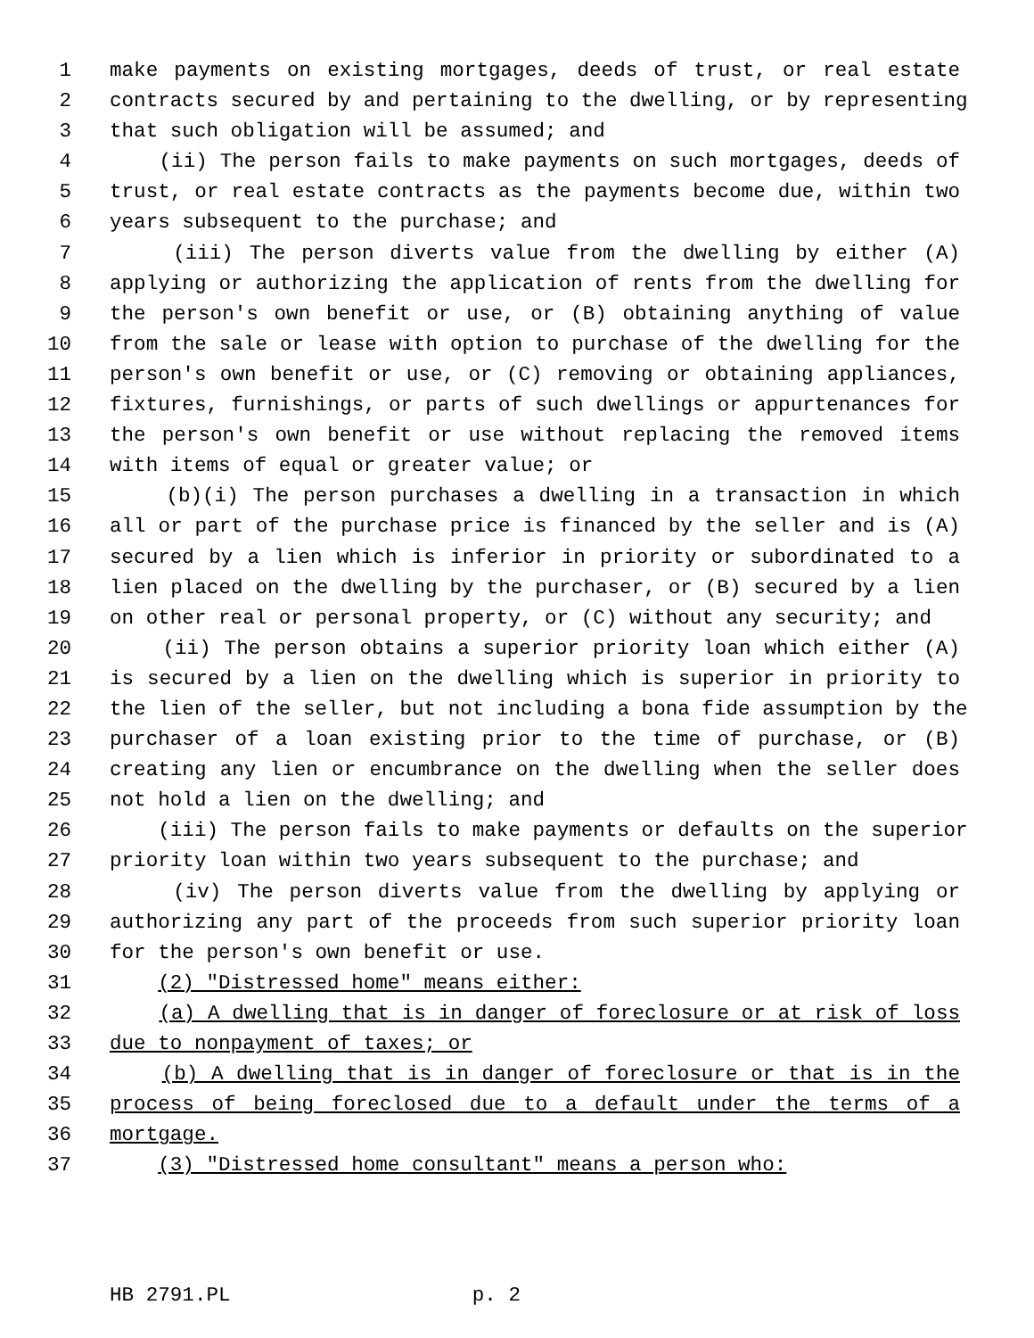1 make payments on existing mortgages, deeds of trust, or real estate
2 contracts secured by and pertaining to the dwelling, or by representing
3 that such obligation will be assumed; and
4 (ii) The person fails to make payments on such mortgages, deeds of
5 trust, or real estate contracts as the payments become due, within two
6 years subsequent to the purchase; and
7 (iii) The person diverts value from the dwelling by either (A)
8 applying or authorizing the application of rents from the dwelling for
9 the person's own benefit or use, or (B) obtaining anything of value
10 from the sale or lease with option to purchase of the dwelling for the
11 person's own benefit or use, or (C) removing or obtaining appliances,
12 fixtures, furnishings, or parts of such dwellings or appurtenances for
13 the person's own benefit or use without replacing the removed items
14 with items of equal or greater value; or
15 (b)(i) The person purchases a dwelling in a transaction in which
16 all or part of the purchase price is financed by the seller and is (A)
17 secured by a lien which is inferior in priority or subordinated to a
18 lien placed on the dwelling by the purchaser, or (B) secured by a lien
19 on other real or personal property, or (C) without any security; and
20 (ii) The person obtains a superior priority loan which either (A)
21 is secured by a lien on the dwelling which is superior in priority to
22 the lien of the seller, but not including a bona fide assumption by the
23 purchaser of a loan existing prior to the time of purchase, or (B)
24 creating any lien or encumbrance on the dwelling when the seller does
25 not hold a lien on the dwelling; and
26 (iii) The person fails to make payments or defaults on the superior
27 priority loan within two years subsequent to the purchase; and
28 (iv) The person diverts value from the dwelling by applying or
29 authorizing any part of the proceeds from such superior priority loan
30 for the person's own benefit or use.
31 (2) "Distressed home" means either:
32 (a) A dwelling that is in danger of foreclosure or at risk of loss
33 due to nonpayment of taxes; or
34 (b) A dwelling that is in danger of foreclosure or that is in the
35 process of being foreclosed due to a default under the terms of a
36 mortgage.
37 (3) "Distressed home consultant" means a person who:
HB 2791.PL p. 2